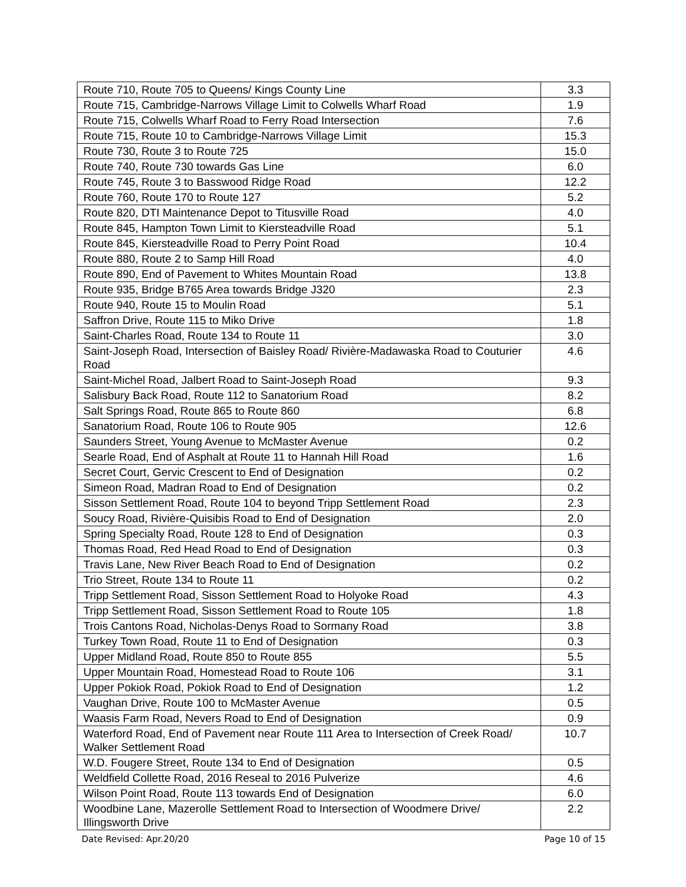| Route 710, Route 705 to Queens/ Kings County Line | 3.3 |
| Route 715, Cambridge-Narrows Village Limit to Colwells Wharf Road | 1.9 |
| Route 715, Colwells Wharf Road to Ferry Road Intersection | 7.6 |
| Route 715, Route 10 to Cambridge-Narrows Village Limit | 15.3 |
| Route 730, Route 3 to Route 725 | 15.0 |
| Route 740, Route 730 towards Gas Line | 6.0 |
| Route 745, Route 3 to Basswood Ridge Road | 12.2 |
| Route 760, Route 170 to Route 127 | 5.2 |
| Route 820, DTI Maintenance Depot to Titusville Road | 4.0 |
| Route 845, Hampton Town Limit to Kiersteadville Road | 5.1 |
| Route 845, Kiersteadville Road to Perry Point Road | 10.4 |
| Route 880, Route 2 to Samp Hill Road | 4.0 |
| Route 890, End of Pavement to Whites Mountain Road | 13.8 |
| Route 935, Bridge B765 Area towards Bridge J320 | 2.3 |
| Route 940, Route 15 to Moulin Road | 5.1 |
| Saffron Drive, Route 115 to Miko Drive | 1.8 |
| Saint-Charles Road, Route 134 to Route 11 | 3.0 |
| Saint-Joseph Road, Intersection of Baisley Road/ Rivière-Madawaska Road to Couturier Road | 4.6 |
| Saint-Michel Road, Jalbert Road to Saint-Joseph Road | 9.3 |
| Salisbury Back Road, Route 112 to Sanatorium Road | 8.2 |
| Salt Springs Road, Route 865 to Route 860 | 6.8 |
| Sanatorium Road, Route 106 to Route 905 | 12.6 |
| Saunders Street, Young Avenue to McMaster Avenue | 0.2 |
| Searle Road, End of Asphalt at Route 11 to Hannah Hill Road | 1.6 |
| Secret Court, Gervic Crescent to End of Designation | 0.2 |
| Simeon Road, Madran Road to End of Designation | 0.2 |
| Sisson Settlement Road, Route 104 to beyond Tripp Settlement Road | 2.3 |
| Soucy Road, Rivière-Quisibis Road to End of Designation | 2.0 |
| Spring Specialty Road, Route 128 to End of Designation | 0.3 |
| Thomas Road, Red Head Road to End of Designation | 0.3 |
| Travis Lane, New River Beach Road to End of Designation | 0.2 |
| Trio Street, Route 134 to Route 11 | 0.2 |
| Tripp Settlement Road, Sisson Settlement Road to Holyoke Road | 4.3 |
| Tripp Settlement Road, Sisson Settlement Road to Route 105 | 1.8 |
| Trois Cantons Road, Nicholas-Denys Road to Sormany Road | 3.8 |
| Turkey Town Road, Route 11 to End of Designation | 0.3 |
| Upper Midland Road, Route 850 to Route 855 | 5.5 |
| Upper Mountain Road, Homestead Road to Route 106 | 3.1 |
| Upper Pokiok Road, Pokiok Road to End of Designation | 1.2 |
| Vaughan Drive, Route 100 to McMaster Avenue | 0.5 |
| Waasis Farm Road, Nevers Road to End of Designation | 0.9 |
| Waterford Road, End of Pavement near Route 111 Area to Intersection of Creek Road/ Walker Settlement Road | 10.7 |
| W.D. Fougere Street, Route 134 to End of Designation | 0.5 |
| Weldfield Collette Road, 2016 Reseal to 2016 Pulverize | 4.6 |
| Wilson Point Road, Route 113 towards End of Designation | 6.0 |
| Woodbine Lane, Mazerolle Settlement Road to Intersection of Woodmere Drive/ Illingsworth Drive | 2.2 |
Date Revised: Apr.20/20 Page 10 of 15